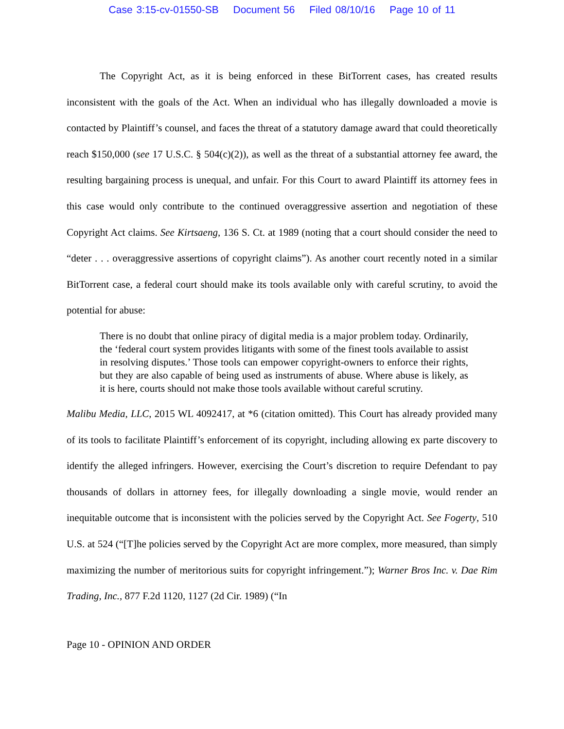Case 3:15-cv-01550-SB Document 56 Filed 08/10/16 Page 10 of 11
The Copyright Act, as it is being enforced in these BitTorrent cases, has created results inconsistent with the goals of the Act. When an individual who has illegally downloaded a movie is contacted by Plaintiff’s counsel, and faces the threat of a statutory damage award that could theoretically reach $150,000 (see 17 U.S.C. § 504(c)(2)), as well as the threat of a substantial attorney fee award, the resulting bargaining process is unequal, and unfair. For this Court to award Plaintiff its attorney fees in this case would only contribute to the continued overaggressive assertion and negotiation of these Copyright Act claims. See Kirtsaeng, 136 S. Ct. at 1989 (noting that a court should consider the need to “deter . . . overaggressive assertions of copyright claims”). As another court recently noted in a similar BitTorrent case, a federal court should make its tools available only with careful scrutiny, to avoid the potential for abuse:
There is no doubt that online piracy of digital media is a major problem today. Ordinarily, the ‘federal court system provides litigants with some of the finest tools available to assist in resolving disputes.’ Those tools can empower copyright-owners to enforce their rights, but they are also capable of being used as instruments of abuse. Where abuse is likely, as it is here, courts should not make those tools available without careful scrutiny.
Malibu Media, LLC, 2015 WL 4092417, at *6 (citation omitted). This Court has already provided many of its tools to facilitate Plaintiff’s enforcement of its copyright, including allowing ex parte discovery to identify the alleged infringers. However, exercising the Court’s discretion to require Defendant to pay thousands of dollars in attorney fees, for illegally downloading a single movie, would render an inequitable outcome that is inconsistent with the policies served by the Copyright Act. See Fogerty, 510 U.S. at 524 (“[T]he policies served by the Copyright Act are more complex, more measured, than simply maximizing the number of meritorious suits for copyright infringement.”); Warner Bros Inc. v. Dae Rim Trading, Inc., 877 F.2d 1120, 1127 (2d Cir. 1989) (“In
Page 10 - OPINION AND ORDER